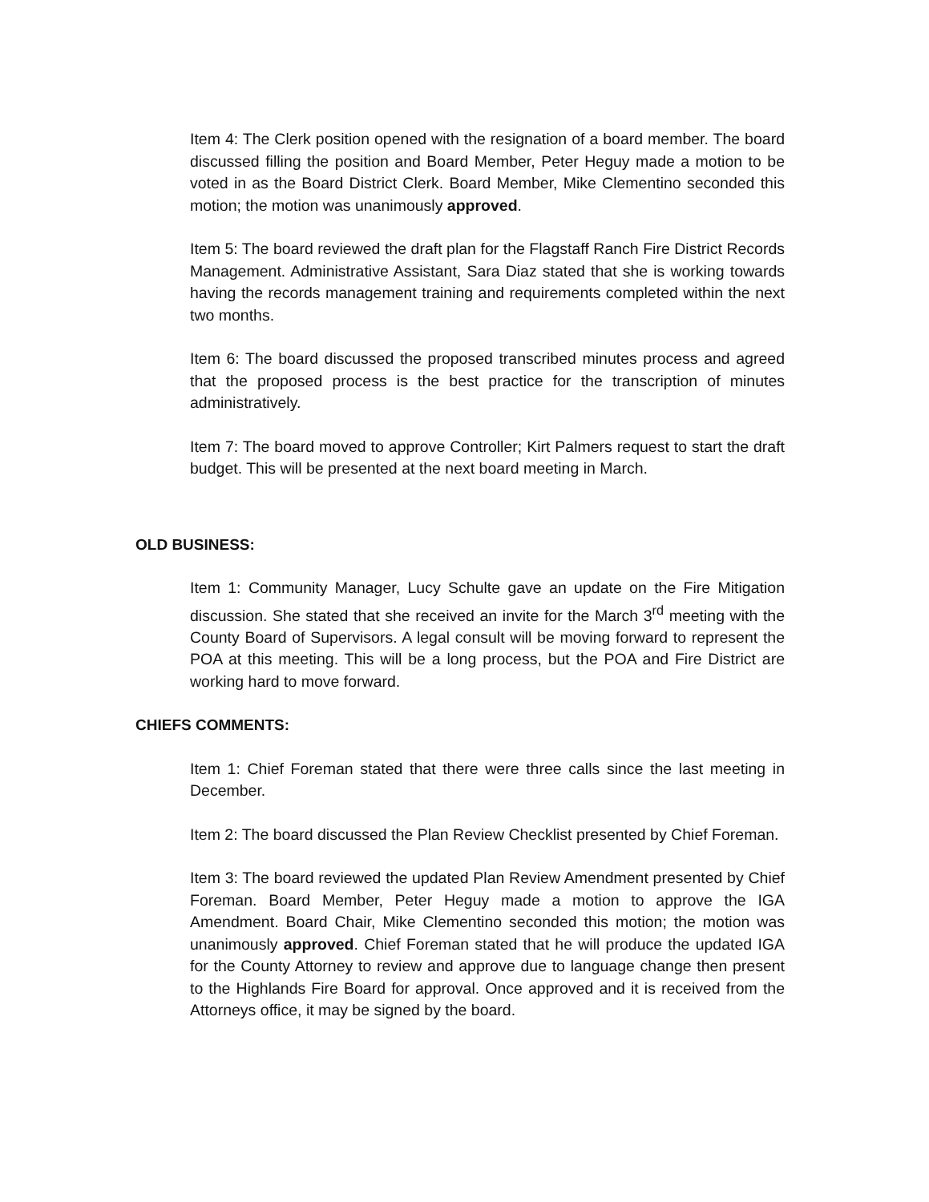Item 4: The Clerk position opened with the resignation of a board member. The board discussed filling the position and Board Member, Peter Heguy made a motion to be voted in as the Board District Clerk. Board Member, Mike Clementino seconded this motion; the motion was unanimously approved.
Item 5: The board reviewed the draft plan for the Flagstaff Ranch Fire District Records Management. Administrative Assistant, Sara Diaz stated that she is working towards having the records management training and requirements completed within the next two months.
Item 6: The board discussed the proposed transcribed minutes process and agreed that the proposed process is the best practice for the transcription of minutes administratively.
Item 7: The board moved to approve Controller; Kirt Palmers request to start the draft budget. This will be presented at the next board meeting in March.
OLD BUSINESS:
Item 1: Community Manager, Lucy Schulte gave an update on the Fire Mitigation discussion. She stated that she received an invite for the March 3<sup>rd</sup> meeting with the County Board of Supervisors. A legal consult will be moving forward to represent the POA at this meeting. This will be a long process, but the POA and Fire District are working hard to move forward.
CHIEFS COMMENTS:
Item 1: Chief Foreman stated that there were three calls since the last meeting in December.
Item 2: The board discussed the Plan Review Checklist presented by Chief Foreman.
Item 3: The board reviewed the updated Plan Review Amendment presented by Chief Foreman. Board Member, Peter Heguy made a motion to approve the IGA Amendment. Board Chair, Mike Clementino seconded this motion; the motion was unanimously approved. Chief Foreman stated that he will produce the updated IGA for the County Attorney to review and approve due to language change then present to the Highlands Fire Board for approval. Once approved and it is received from the Attorneys office, it may be signed by the board.